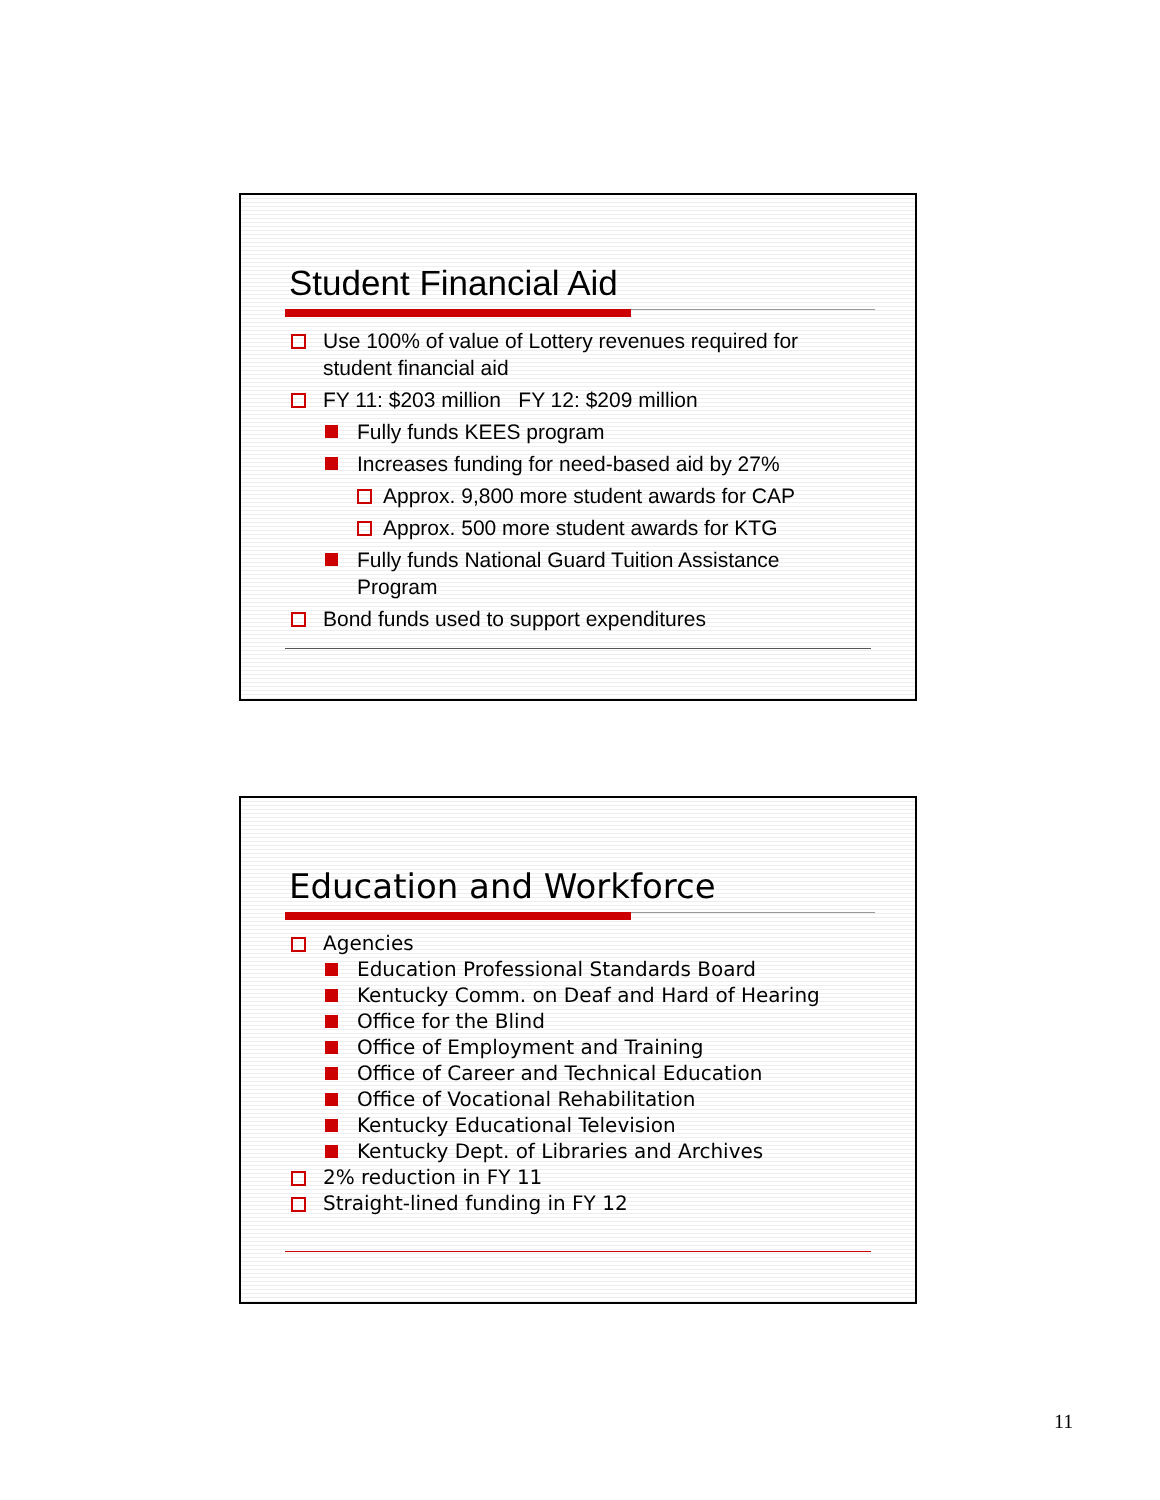Student Financial Aid
Use 100% of value of Lottery revenues required for student financial aid
FY 11: $203 million FY 12: $209 million
Fully funds KEES program
Increases funding for need-based aid by 27%
Approx. 9,800 more student awards for CAP
Approx. 500 more student awards for KTG
Fully funds National Guard Tuition Assistance Program
Bond funds used to support expenditures
Education and Workforce
Agencies
Education Professional Standards Board
Kentucky Comm. on Deaf and Hard of Hearing
Office for the Blind
Office of Employment and Training
Office of Career and Technical Education
Office of Vocational Rehabilitation
Kentucky Educational Television
Kentucky Dept. of Libraries and Archives
2% reduction in FY 11
Straight-lined funding in FY 12
11